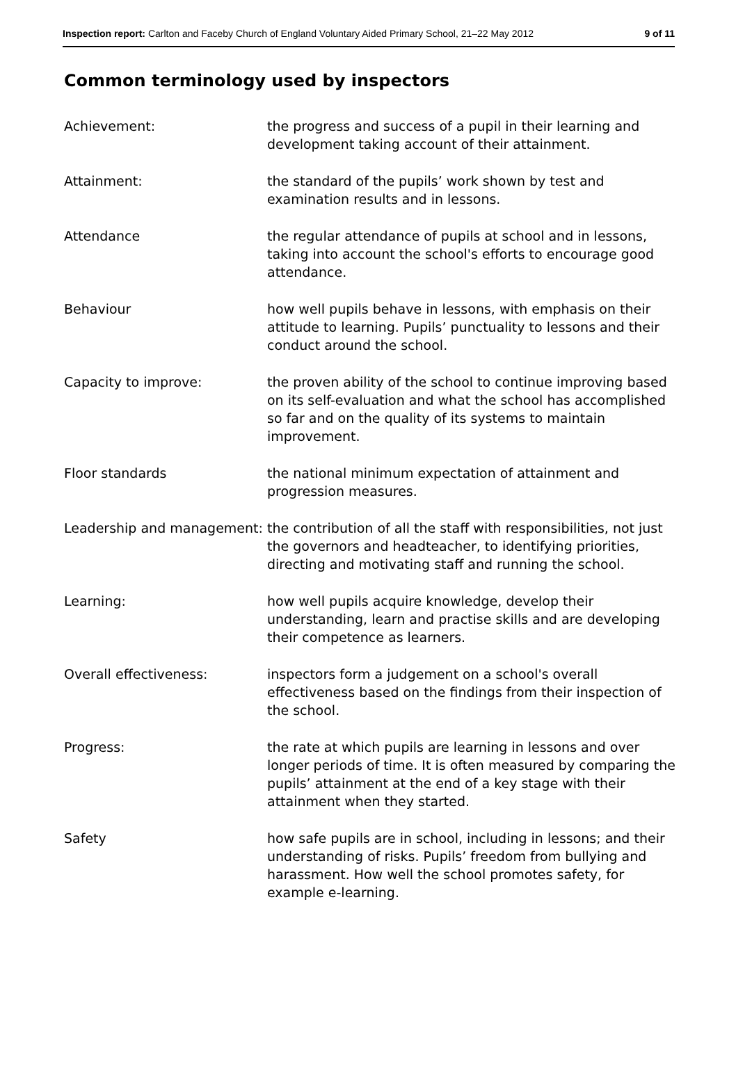Inspection report: Carlton and Faceby Church of England Voluntary Aided Primary School, 21–22 May 2012 9 of 11
Common terminology used by inspectors
| Achievement: | the progress and success of a pupil in their learning and development taking account of their attainment. |
| Attainment: | the standard of the pupils’ work shown by test and examination results and in lessons. |
| Attendance | the regular attendance of pupils at school and in lessons, taking into account the school's efforts to encourage good attendance. |
| Behaviour | how well pupils behave in lessons, with emphasis on their attitude to learning. Pupils’ punctuality to lessons and their conduct around the school. |
| Capacity to improve: | the proven ability of the school to continue improving based on its self-evaluation and what the school has accomplished so far and on the quality of its systems to maintain improvement. |
| Floor standards | the national minimum expectation of attainment and progression measures. |
| Leadership and management: | the contribution of all the staff with responsibilities, not just the governors and headteacher, to identifying priorities, directing and motivating staff and running the school. |
| Learning: | how well pupils acquire knowledge, develop their understanding, learn and practise skills and are developing their competence as learners. |
| Overall effectiveness: | inspectors form a judgement on a school's overall effectiveness based on the findings from their inspection of the school. |
| Progress: | the rate at which pupils are learning in lessons and over longer periods of time. It is often measured by comparing the pupils’ attainment at the end of a key stage with their attainment when they started. |
| Safety | how safe pupils are in school, including in lessons; and their understanding of risks. Pupils’ freedom from bullying and harassment. How well the school promotes safety, for example e-learning. |